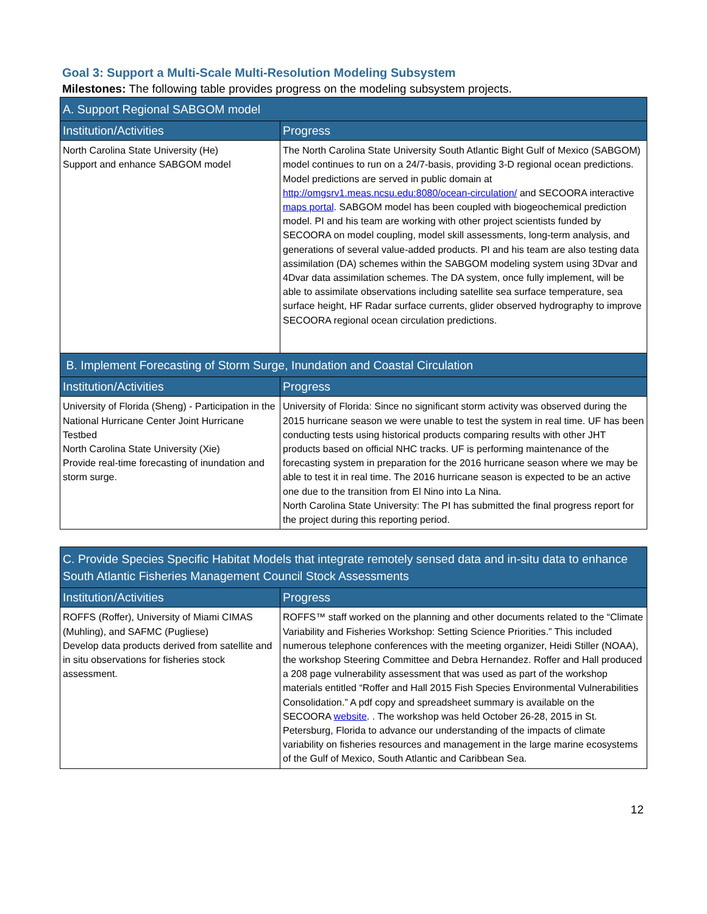Goal 3: Support a Multi-Scale Multi-Resolution Modeling Subsystem
Milestones: The following table provides progress on the modeling subsystem projects.
| A. Support Regional SABGOM model | |
| --- | --- |
| Institution/Activities | Progress |
| North Carolina State University (He) Support and enhance SABGOM model | The North Carolina State University South Atlantic Bight Gulf of Mexico (SABGOM) model continues to run on a 24/7-basis, providing 3-D regional ocean predictions. Model predictions are served in public domain at http://omgsrv1.meas.ncsu.edu:8080/ocean-circulation/ and SECOORA interactive maps portal . SABGOM model has been coupled with biogeochemical prediction model. PI and his team are working with other project scientists funded by SECOORA on model coupling, model skill assessments, long-term analysis, and generations of several value-added products. PI and his team are also testing data assimilation (DA) schemes within the SABGOM modeling system using 3Dvar and 4Dvar data assimilation schemes. The DA system, once fully implement, will be able to assimilate observations including satellite sea surface temperature, sea surface height, HF Radar surface currents, glider observed hydrography to improve SECOORA regional ocean circulation predictions. |
| B. Implement Forecasting of Storm Surge, Inundation and Coastal Circulation | |
| Institution/Activities | Progress |
| University of Florida (Sheng) - Participation in the National Hurricane Center Joint Hurricane Testbed North Carolina State University (Xie) Provide real-time forecasting of inundation and storm surge. | University of Florida: Since no significant storm activity was observed during the 2015 hurricane season we were unable to test the system in real time. UF has been conducting tests using historical products comparing results with other JHT products based on official NHC tracks. UF is performing maintenance of the forecasting system in preparation for the 2016 hurricane season where we may be able to test it in real time. The 2016 hurricane season is expected to be an active one due to the transition from El Nino into La Nina. North Carolina State University: The PI has submitted the final progress report for the project during this reporting period. |
| C. Provide Species Specific Habitat Models that integrate remotely sensed data and in-situ data to enhance South Atlantic Fisheries Management Council Stock Assessments | |
| --- | --- |
| Institution/Activities | Progress |
| ROFFS (Roffer), University of Miami CIMAS (Muhling), and SAFMC (Pugliese) Develop data products derived from satellite and in situ observations for fisheries stock assessment. | ROFFS™ staff worked on the planning and other documents related to the “Climate Variability and Fisheries Workshop: Setting Science Priorities.” This included numerous telephone conferences with the meeting organizer, Heidi Stiller (NOAA), the workshop Steering Committee and Debra Hernandez. Roffer and Hall produced a 208 page vulnerability assessment that was used as part of the workshop materials entitled “Roffer and Hall 2015 Fish Species Environmental Vulnerabilities Consolidation.” A pdf copy and spreadsheet summary is available on the SECOORA website . . The workshop was held October 26-28, 2015 in St. Petersburg, Florida to advance our understanding of the impacts of climate variability on fisheries resources and management in the large marine ecosystems of the Gulf of Mexico, South Atlantic and Caribbean Sea. |
12